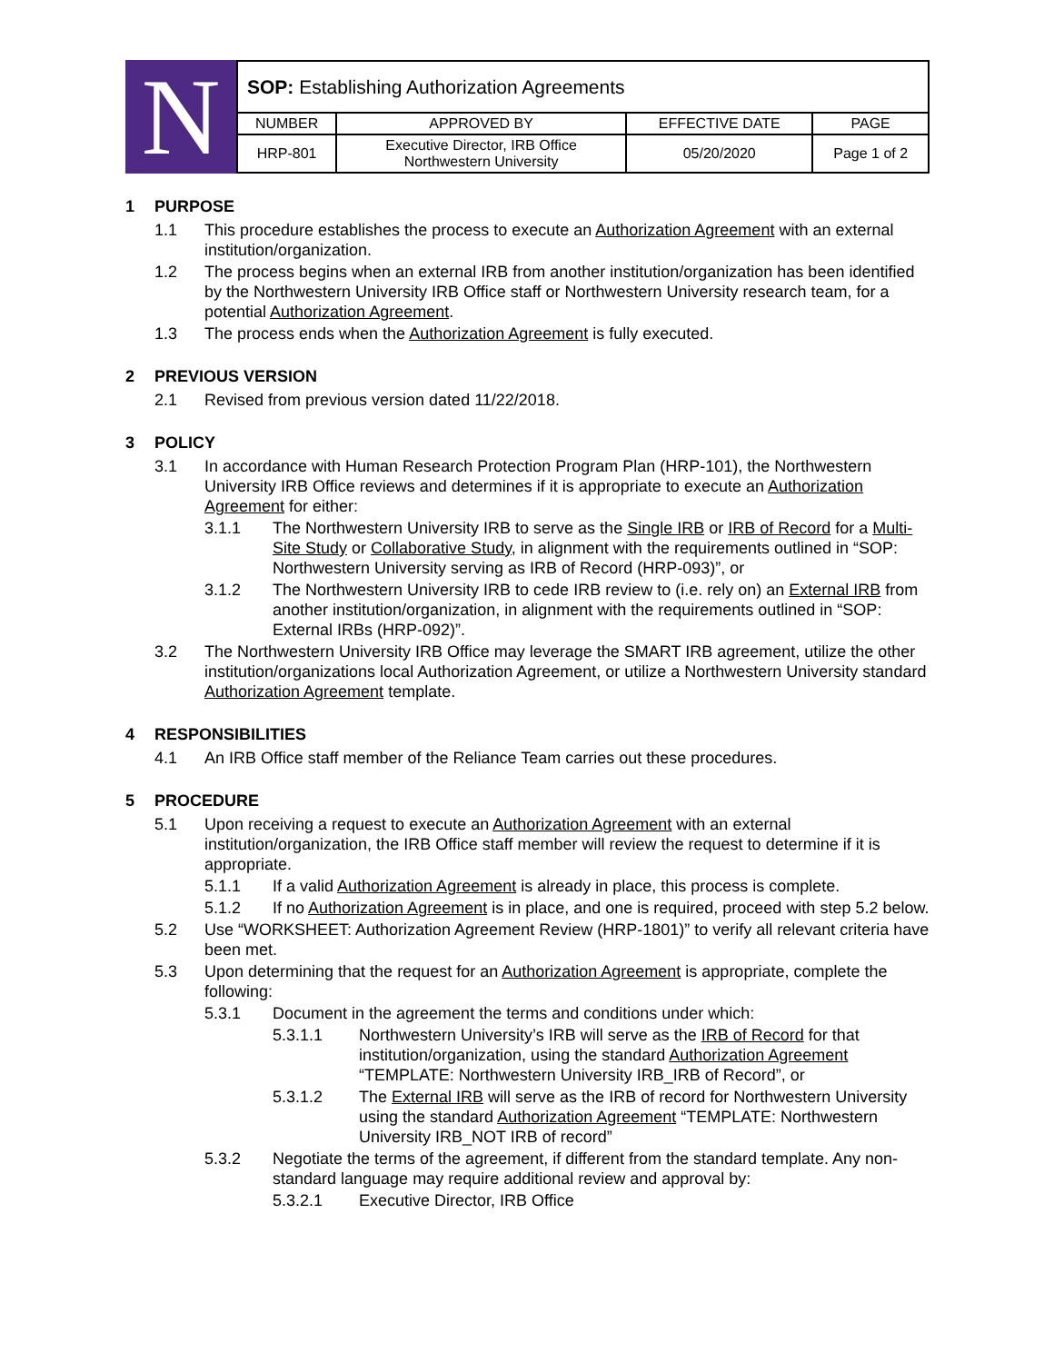N
| SOP: Establishing Authorization Agreements | | | |
| NUMBER | APPROVED BY | EFFECTIVE DATE | PAGE |
| HRP-801 | Executive Director, IRB Office Northwestern University | 05/20/2020 | Page 1 of 2 |
1 PURPOSE
1.1 This procedure establishes the process to execute an Authorization Agreement with an external institution/organization.
1.2 The process begins when an external IRB from another institution/organization has been identified by the Northwestern University IRB Office staff or Northwestern University research team, for a potential Authorization Agreement.
1.3 The process ends when the Authorization Agreement is fully executed.
2 PREVIOUS VERSION
2.1 Revised from previous version dated 11/22/2018.
3 POLICY
3.1 In accordance with Human Research Protection Program Plan (HRP-101), the Northwestern University IRB Office reviews and determines if it is appropriate to execute an Authorization Agreement for either:
3.1.1 The Northwestern University IRB to serve as the Single IRB or IRB of Record for a Multi-Site Study or Collaborative Study, in alignment with the requirements outlined in “SOP: Northwestern University serving as IRB of Record (HRP-093)”, or
3.1.2 The Northwestern University IRB to cede IRB review to (i.e. rely on) an External IRB from another institution/organization, in alignment with the requirements outlined in “SOP: External IRBs (HRP-092)”.
3.2 The Northwestern University IRB Office may leverage the SMART IRB agreement, utilize the other institution/organizations local Authorization Agreement, or utilize a Northwestern University standard Authorization Agreement template.
4 RESPONSIBILITIES
4.1 An IRB Office staff member of the Reliance Team carries out these procedures.
5 PROCEDURE
5.1 Upon receiving a request to execute an Authorization Agreement with an external institution/organization, the IRB Office staff member will review the request to determine if it is appropriate.
5.1.1 If a valid Authorization Agreement is already in place, this process is complete.
5.1.2 If no Authorization Agreement is in place, and one is required, proceed with step 5.2 below.
5.2 Use “WORKSHEET: Authorization Agreement Review (HRP-1801)” to verify all relevant criteria have been met.
5.3 Upon determining that the request for an Authorization Agreement is appropriate, complete the following:
5.3.1 Document in the agreement the terms and conditions under which:
5.3.1.1 Northwestern University’s IRB will serve as the IRB of Record for that institution/organization, using the standard Authorization Agreement “TEMPLATE: Northwestern University IRB_IRB of Record”, or
5.3.1.2 The External IRB will serve as the IRB of record for Northwestern University using the standard Authorization Agreement “TEMPLATE: Northwestern University IRB_NOT IRB of record”
5.3.2 Negotiate the terms of the agreement, if different from the standard template. Any non-standard language may require additional review and approval by:
5.3.2.1 Executive Director, IRB Office